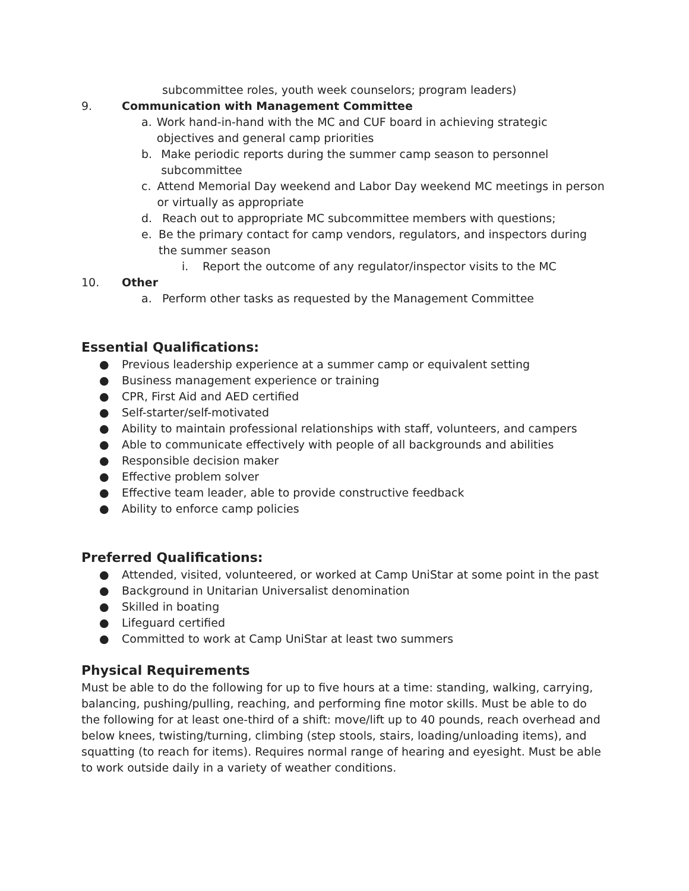subcommittee roles, youth week counselors; program leaders)
9. Communication with Management Committee
a. Work hand-in-hand with the MC and CUF board in achieving strategic objectives and general camp priorities
b. Make periodic reports during the summer camp season to personnel subcommittee
c. Attend Memorial Day weekend and Labor Day weekend MC meetings in person or virtually as appropriate
d. Reach out to appropriate MC subcommittee members with questions;
e. Be the primary contact for camp vendors, regulators, and inspectors during the summer season
i. Report the outcome of any regulator/inspector visits to the MC
10. Other
a. Perform other tasks as requested by the Management Committee
Essential Qualifications:
● Previous leadership experience at a summer camp or equivalent setting
● Business management experience or training
● CPR, First Aid and AED certified
● Self-starter/self-motivated
● Ability to maintain professional relationships with staff, volunteers, and campers
● Able to communicate effectively with people of all backgrounds and abilities
● Responsible decision maker
● Effective problem solver
● Effective team leader, able to provide constructive feedback
● Ability to enforce camp policies
Preferred Qualifications:
● Attended, visited, volunteered, or worked at Camp UniStar at some point in the past
● Background in Unitarian Universalist denomination
● Skilled in boating
● Lifeguard certified
● Committed to work at Camp UniStar at least two summers
Physical Requirements
Must be able to do the following for up to five hours at a time: standing, walking, carrying, balancing, pushing/pulling, reaching, and performing fine motor skills. Must be able to do the following for at least one-third of a shift: move/lift up to 40 pounds, reach overhead and below knees, twisting/turning, climbing (step stools, stairs, loading/unloading items), and squatting (to reach for items). Requires normal range of hearing and eyesight. Must be able to work outside daily in a variety of weather conditions.